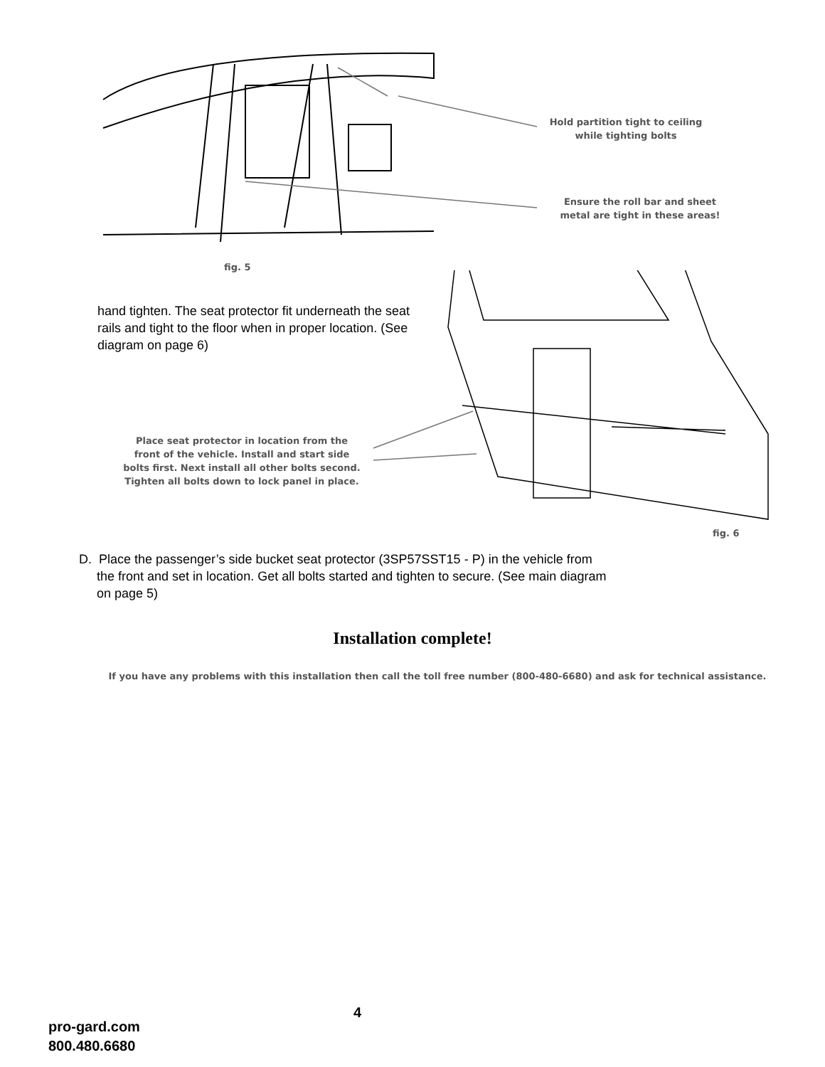Hold partition tight to ceiling
while tighting bolts
Ensure the roll bar and sheet
metal are tight in these areas!
fig. 5
hand tighten. The seat protector fit underneath the seat rails and tight to the floor when in proper location. (See diagram on page 6)
Place seat protector in location from the
front of the vehicle. Install and start side
bolts first. Next install all other bolts second.
Tighten all bolts down to lock panel in place.
fig. 6
D. Place the passenger’s side bucket seat protector (3SP57SST15 - P) in the vehicle from
the front and set in location. Get all bolts started and tighten to secure. (See main diagram
on page 5)
Installation complete!
If you have any problems with this installation then call the toll free number (800-480-6680) and ask for technical assistance.
4
pro-gard.com
800.480.6680